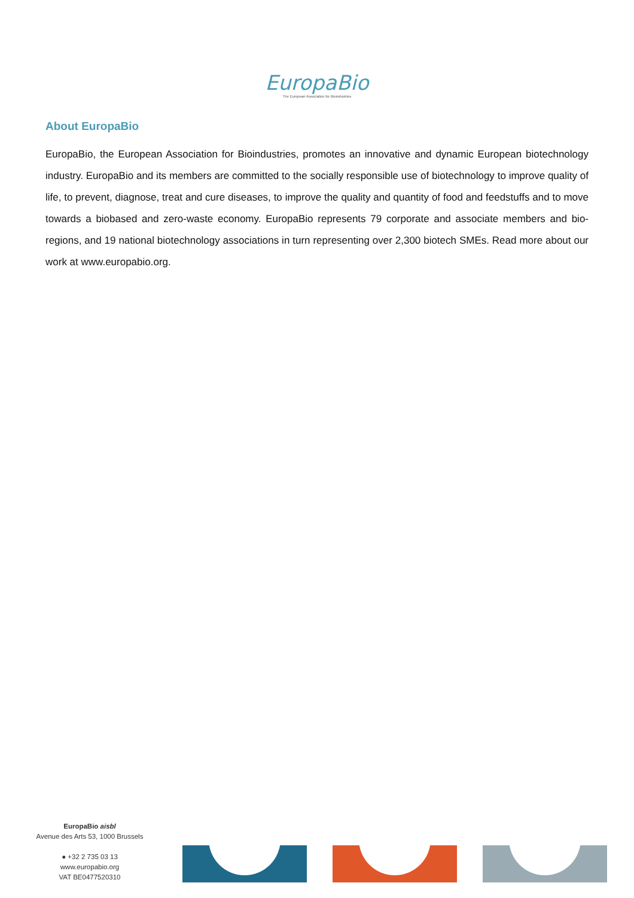EuropaBio
The European Association for Bioindustries
About EuropaBio
EuropaBio, the European Association for Bioindustries, promotes an innovative and dynamic European biotechnology industry. EuropaBio and its members are committed to the socially responsible use of biotechnology to improve quality of life, to prevent, diagnose, treat and cure diseases, to improve the quality and quantity of food and feedstuffs and to move towards a biobased and zero-waste economy. EuropaBio represents 79 corporate and associate members and bio-regions, and 19 national biotechnology associations in turn representing over 2,300 biotech SMEs. Read more about our work at www.europabio.org.
EuropaBio aisbl
Avenue des Arts 53, 1000 Brussels
● +32 2 735 03 13
www.europabio.org
VAT BE0477520310